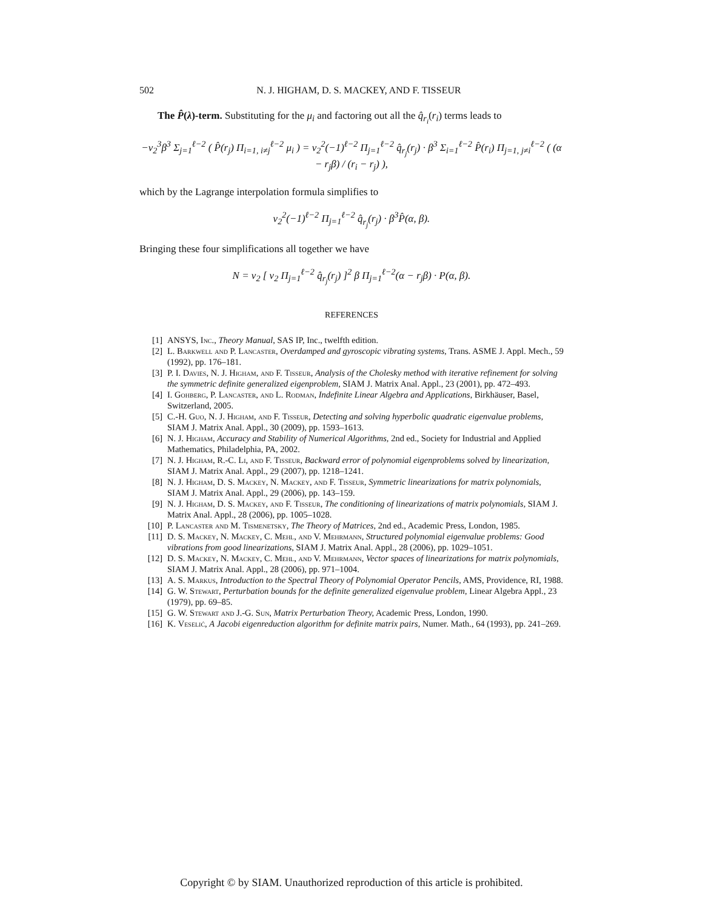502 N. J. HIGHAM, D. S. MACKEY, AND F. TISSEUR
The P̂(λ)-term. Substituting for the μ<sub>i</sub> and factoring out all the q̂<sub>r<sub>i</sub></sub>(r<sub>i</sub>) terms leads to
−v<sub>2</sub><sup>3</sup>β<sup>3</sup> Σ<sub>j=1</sub><sup>ℓ−2</sup> ( P̂(r<sub>j</sub>) Π<sub>i=1, i≠j</sub><sup>ℓ−2</sup> μ<sub>i</sub> ) = v<sub>2</sub><sup>2</sup>(−1)<sup>ℓ−2</sup> Π<sub>j=1</sub><sup>ℓ−2</sup> q̂<sub>r<sub>j</sub></sub>(r<sub>j</sub>) · β<sup>3</sup> Σ<sub>i=1</sub><sup>ℓ−2</sup> P̂(r<sub>i</sub>) Π<sub>j=1, j≠i</sub><sup>ℓ−2</sup> ( (α − r<sub>j</sub>β) / (r<sub>i</sub> − r<sub>j</sub>) ),
which by the Lagrange interpolation formula simplifies to
v<sub>2</sub><sup>2</sup>(−1)<sup>ℓ−2</sup> Π<sub>j=1</sub><sup>ℓ−2</sup> q̂<sub>r<sub>j</sub></sub>(r<sub>j</sub>) · β<sup>3</sup>P̂(α, β).
Bringing these four simplifications all together we have
N = v<sub>2</sub> [ v<sub>2</sub> Π<sub>j=1</sub><sup>ℓ−2</sup> q̂<sub>r<sub>j</sub></sub>(r<sub>j</sub>) ]<sup>2</sup> β Π<sub>j=1</sub><sup>ℓ−2</sup>(α − r<sub>j</sub>β) · P(α, β).
REFERENCES
[1] ANSYS, Inc., Theory Manual, SAS IP, Inc., twelfth edition.
[2] L. Barkwell and P. Lancaster, Overdamped and gyroscopic vibrating systems, Trans. ASME J. Appl. Mech., 59 (1992), pp. 176–181.
[3] P. I. Davies, N. J. Higham, and F. Tisseur, Analysis of the Cholesky method with iterative refinement for solving the symmetric definite generalized eigenproblem, SIAM J. Matrix Anal. Appl., 23 (2001), pp. 472–493.
[4] I. Gohberg, P. Lancaster, and L. Rodman, Indefinite Linear Algebra and Applications, Birkhäuser, Basel, Switzerland, 2005.
[5] C.-H. Guo, N. J. Higham, and F. Tisseur, Detecting and solving hyperbolic quadratic eigenvalue problems, SIAM J. Matrix Anal. Appl., 30 (2009), pp. 1593–1613.
[6] N. J. Higham, Accuracy and Stability of Numerical Algorithms, 2nd ed., Society for Industrial and Applied Mathematics, Philadelphia, PA, 2002.
[7] N. J. Higham, R.-C. Li, and F. Tisseur, Backward error of polynomial eigenproblems solved by linearization, SIAM J. Matrix Anal. Appl., 29 (2007), pp. 1218–1241.
[8] N. J. Higham, D. S. Mackey, N. Mackey, and F. Tisseur, Symmetric linearizations for matrix polynomials, SIAM J. Matrix Anal. Appl., 29 (2006), pp. 143–159.
[9] N. J. Higham, D. S. Mackey, and F. Tisseur, The conditioning of linearizations of matrix polynomials, SIAM J. Matrix Anal. Appl., 28 (2006), pp. 1005–1028.
[10] P. Lancaster and M. Tismenetsky, The Theory of Matrices, 2nd ed., Academic Press, London, 1985.
[11] D. S. Mackey, N. Mackey, C. Mehl, and V. Mehrmann, Structured polynomial eigenvalue problems: Good vibrations from good linearizations, SIAM J. Matrix Anal. Appl., 28 (2006), pp. 1029–1051.
[12] D. S. Mackey, N. Mackey, C. Mehl, and V. Mehrmann, Vector spaces of linearizations for matrix polynomials, SIAM J. Matrix Anal. Appl., 28 (2006), pp. 971–1004.
[13] A. S. Markus, Introduction to the Spectral Theory of Polynomial Operator Pencils, AMS, Providence, RI, 1988.
[14] G. W. Stewart, Perturbation bounds for the definite generalized eigenvalue problem, Linear Algebra Appl., 23 (1979), pp. 69–85.
[15] G. W. Stewart and J.-G. Sun, Matrix Perturbation Theory, Academic Press, London, 1990.
[16] K. Veselić, A Jacobi eigenreduction algorithm for definite matrix pairs, Numer. Math., 64 (1993), pp. 241–269.
Copyright © by SIAM. Unauthorized reproduction of this article is prohibited.